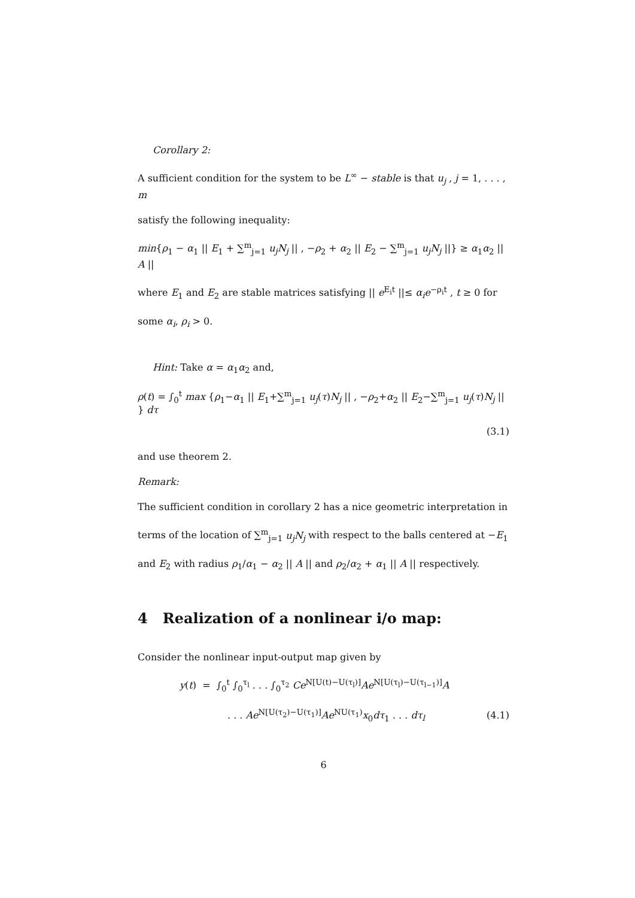Corollary 2:
A sufficient condition for the system to be L<sup>∞</sup> − stable is that u<sub>j</sub> , j = 1, . . . , m
satisfy the following inequality:
min{ρ<sub>1</sub> − α<sub>1</sub> || E<sub>1</sub> + ∑<sup>m</sup><sub>j=1</sub> u<sub>j</sub>N<sub>j</sub> || , −ρ<sub>2</sub> + α<sub>2</sub> || E<sub>2</sub> − ∑<sup>m</sup><sub>j=1</sub> u<sub>j</sub>N<sub>j</sub> ||} ≥ α<sub>1</sub>α<sub>2</sub> || A ||
where E<sub>1</sub> and E<sub>2</sub> are stable matrices satisfying || e<sup>E<sub>i</sub>t</sup> ||≤ α<sub>i</sub>e<sup>−ρ<sub>i</sub>t</sup> , t ≥ 0 for
some α<sub>i</sub>, ρ<sub>i</sub> > 0.
Hint: Take α = α<sub>1</sub>α<sub>2</sub> and,
ρ(t) = ∫<sub>0</sub><sup>t</sup> max {ρ<sub>1</sub>−α<sub>1</sub> || E<sub>1</sub>+∑<sup>m</sup><sub>j=1</sub> u<sub>j</sub>(τ)N<sub>j</sub> || , −ρ<sub>2</sub>+α<sub>2</sub> || E<sub>2</sub>−∑<sup>m</sup><sub>j=1</sub> u<sub>j</sub>(τ)N<sub>j</sub> || } dτ
(3.1)
and use theorem 2.
Remark:
The sufficient condition in corollary 2 has a nice geometric interpretation in
terms of the location of ∑<sup>m</sup><sub>j=1</sub> u<sub>j</sub>N<sub>j</sub> with respect to the balls centered at −E<sub>1</sub>
and E<sub>2</sub> with radius ρ<sub>1</sub>/α<sub>1</sub> − α<sub>2</sub> || A || and ρ<sub>2</sub>/α<sub>2</sub> + α<sub>1</sub> || A || respectively.
4 Realization of a nonlinear i/o map:
Consider the nonlinear input-output map given by
y(t) = ∫<sub>0</sub><sup>t</sup> ∫<sub>0</sub><sup>τ<sub>l</sub></sup> . . . ∫<sub>0</sub><sup>τ<sub>2</sub></sup> Ce<sup>N[U(t)−U(τ<sub>l</sub>)]</sup>Ae<sup>N[U(τ<sub>l</sub>)−U(τ<sub>l−1</sub>)]</sup>A
. . . Ae<sup>N[U(τ<sub>2</sub>)−U(τ<sub>1</sub>)]</sup>Ae<sup>NU(τ<sub>1</sub>)</sup>x<sub>0</sub>dτ<sub>1</sub> . . . dτ<sub>l</sub> (4.1)
6